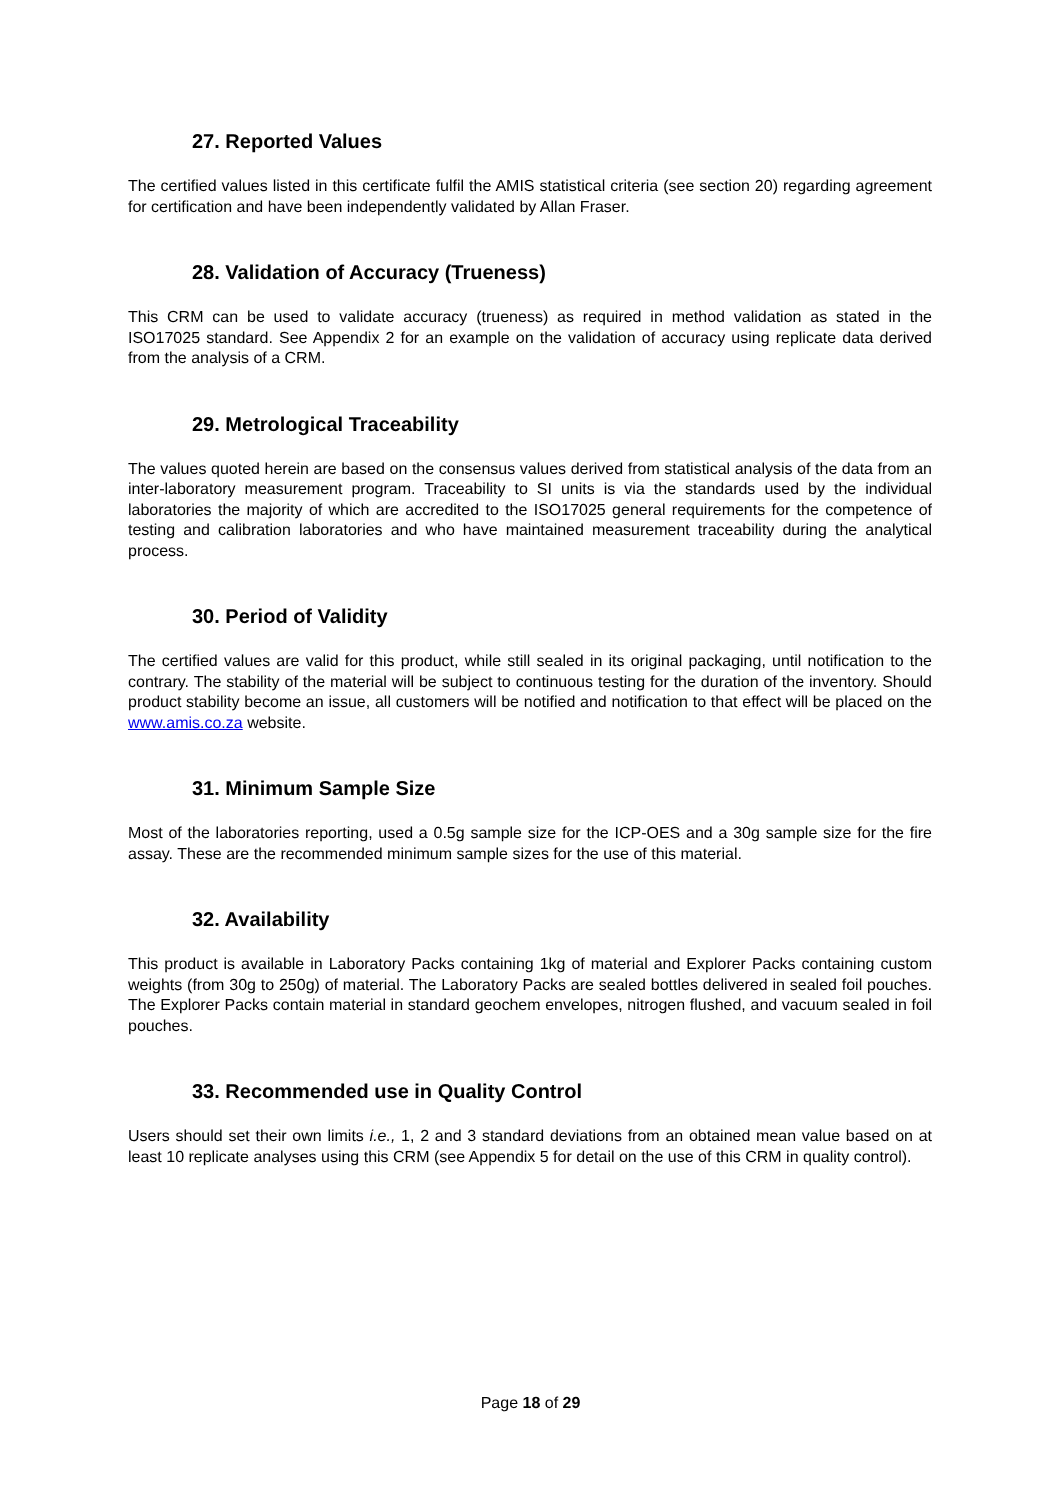27. Reported Values
The certified values listed in this certificate fulfil the AMIS statistical criteria (see section 20) regarding agreement for certification and have been independently validated by Allan Fraser.
28. Validation of Accuracy (Trueness)
This CRM can be used to validate accuracy (trueness) as required in method validation as stated in the ISO17025 standard. See Appendix 2 for an example on the validation of accuracy using replicate data derived from the analysis of a CRM.
29. Metrological Traceability
The values quoted herein are based on the consensus values derived from statistical analysis of the data from an inter-laboratory measurement program. Traceability to SI units is via the standards used by the individual laboratories the majority of which are accredited to the ISO17025 general requirements for the competence of testing and calibration laboratories and who have maintained measurement traceability during the analytical process.
30. Period of Validity
The certified values are valid for this product, while still sealed in its original packaging, until notification to the contrary. The stability of the material will be subject to continuous testing for the duration of the inventory. Should product stability become an issue, all customers will be notified and notification to that effect will be placed on the www.amis.co.za website.
31. Minimum Sample Size
Most of the laboratories reporting, used a 0.5g sample size for the ICP-OES and a 30g sample size for the fire assay. These are the recommended minimum sample sizes for the use of this material.
32. Availability
This product is available in Laboratory Packs containing 1kg of material and Explorer Packs containing custom weights (from 30g to 250g) of material. The Laboratory Packs are sealed bottles delivered in sealed foil pouches. The Explorer Packs contain material in standard geochem envelopes, nitrogen flushed, and vacuum sealed in foil pouches.
33. Recommended use in Quality Control
Users should set their own limits i.e., 1, 2 and 3 standard deviations from an obtained mean value based on at least 10 replicate analyses using this CRM (see Appendix 5 for detail on the use of this CRM in quality control).
Page 18 of 29